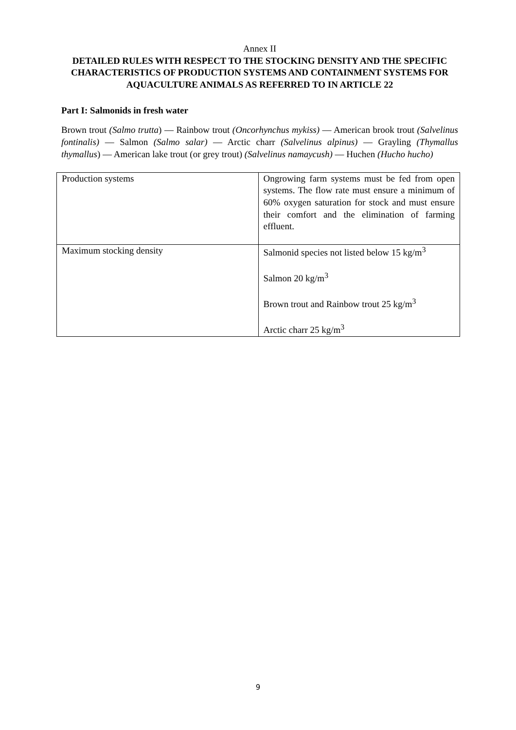Annex II
DETAILED RULES WITH RESPECT TO THE STOCKING DENSITY AND THE SPECIFIC CHARACTERISTICS OF PRODUCTION SYSTEMS AND CONTAINMENT SYSTEMS FOR AQUACULTURE ANIMALS AS REFERRED TO IN ARTICLE 22
Part I: Salmonids in fresh water
Brown trout (Salmo trutta) — Rainbow trout (Oncorhynchus mykiss) — American brook trout (Salvelinus fontinalis) — Salmon (Salmo salar) — Arctic charr (Salvelinus alpinus) — Grayling (Thymallus thymallus) — American lake trout (or grey trout) (Salvelinus namaycush) — Huchen (Hucho hucho)
| Production systems | Ongrowing farm systems must be fed from open systems. The flow rate must ensure a minimum of 60% oxygen saturation for stock and must ensure their comfort and the elimination of farming effluent. |
| Maximum stocking density | Salmonid species not listed below 15 kg/m<sup>3</sup> Salmon 20 kg/m<sup>3</sup> Brown trout and Rainbow trout 25 kg/m<sup>3</sup> Arctic charr 25 kg/m<sup>3</sup> |
9